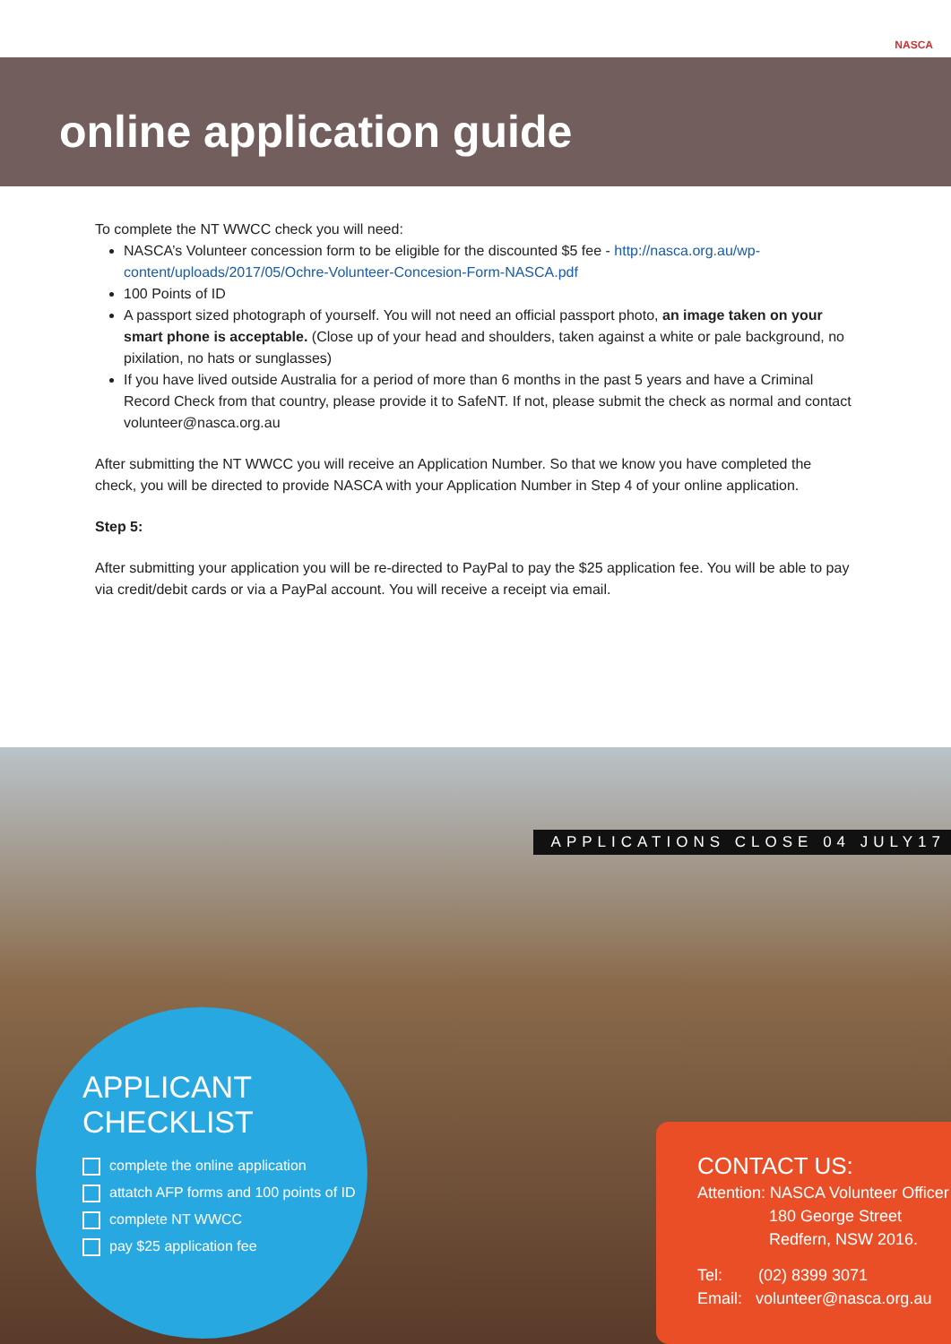NASCA
online application guide
To complete the NT WWCC check you will need:
NASCA’s Volunteer concession form to be eligible for the discounted $5 fee - http://nasca.org.au/wp-content/uploads/2017/05/Ochre-Volunteer-Concesion-Form-NASCA.pdf
100 Points of ID
A passport sized photograph of yourself. You will not need an official passport photo, an image taken on your smart phone is acceptable. (Close up of your head and shoulders, taken against a white or pale background, no pixilation, no hats or sunglasses)
If you have lived outside Australia for a period of more than 6 months in the past 5 years and have a Criminal Record Check from that country, please provide it to SafeNT. If not, please submit the check as normal and contact volunteer@nasca.org.au
After submitting the NT WWCC you will receive an Application Number. So that we know you have completed the check, you will be directed to provide NASCA with your Application Number in Step 4 of your online application.
Step 5:
After submitting your application you will be re-directed to PayPal to pay the $25 application fee. You will be able to pay via credit/debit cards or via a PayPal account. You will receive a receipt via email.
APPLICATIONS CLOSE 04 JULY17
APPLICANT CHECKLIST
complete the online application
attatch AFP forms and 100 points of ID
complete NT WWCC
pay $25 application fee
CONTACT US:
Attention: NASCA Volunteer Officer
180 George Street
Redfern, NSW 2016.
Tel: (02) 8399 3071
Email: volunteer@nasca.org.au